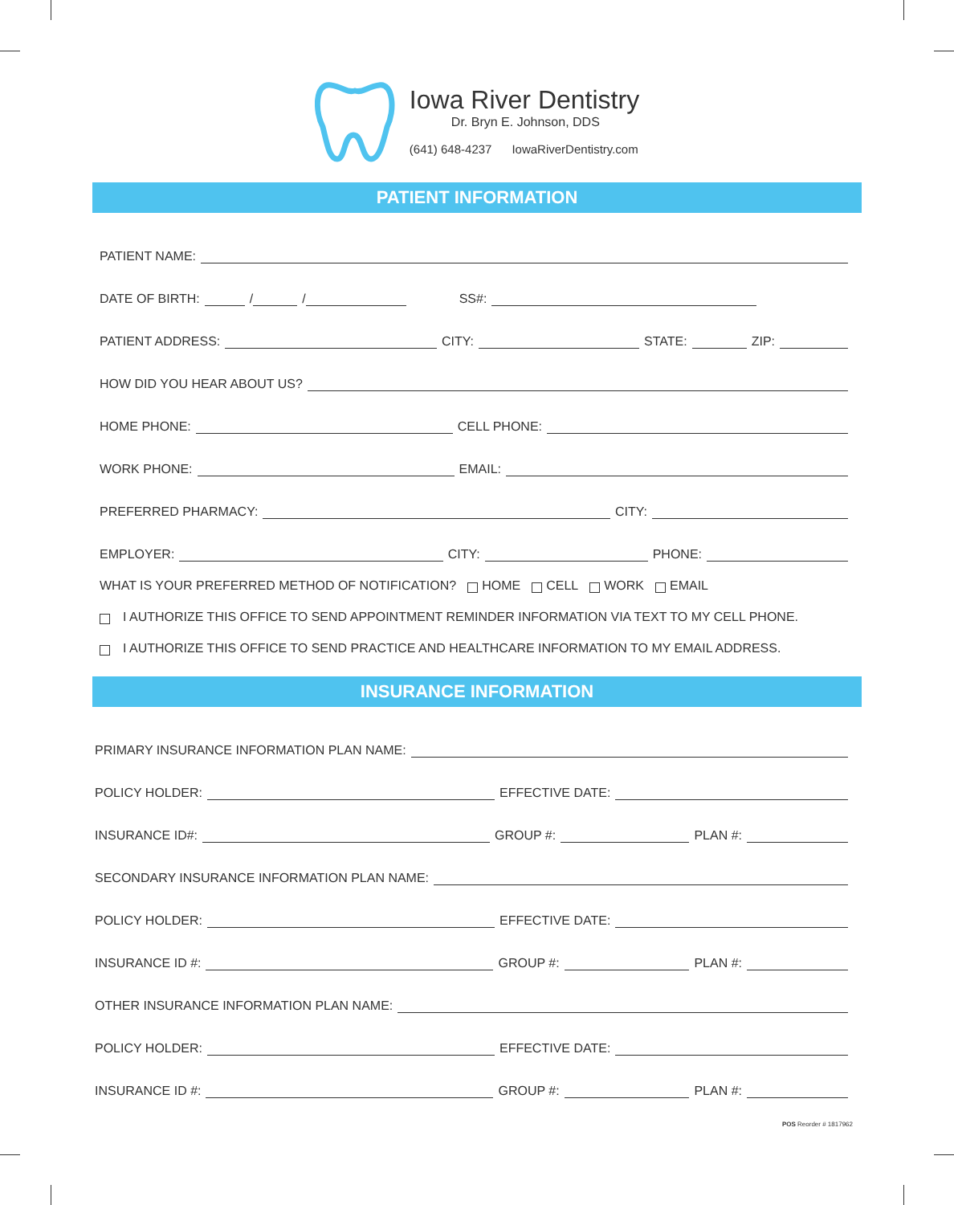Iowa River Dentistry
Dr. Bryn E. Johnson, DDS
(641) 648-4237 IowaRiverDentistry.com
PATIENT INFORMATION
PATIENT NAME:
DATE OF BIRTH:
/
/
SS#:
PATIENT ADDRESS:
CITY:
STATE:
ZIP:
HOW DID YOU HEAR ABOUT US?
HOME PHONE:
CELL PHONE:
WORK PHONE:
EMAIL:
PREFERRED PHARMACY:
CITY:
EMPLOYER:
CITY:
PHONE:
WHAT IS YOUR PREFERRED METHOD OF NOTIFICATION? HOME CELL WORK EMAIL
I AUTHORIZE THIS OFFICE TO SEND APPOINTMENT REMINDER INFORMATION VIA TEXT TO MY CELL PHONE.
I AUTHORIZE THIS OFFICE TO SEND PRACTICE AND HEALTHCARE INFORMATION TO MY EMAIL ADDRESS.
INSURANCE INFORMATION
PRIMARY INSURANCE INFORMATION PLAN NAME:
POLICY HOLDER:
EFFECTIVE DATE:
INSURANCE ID#:
GROUP #:
PLAN #:
SECONDARY INSURANCE INFORMATION PLAN NAME:
POLICY HOLDER:
EFFECTIVE DATE:
INSURANCE ID #:
GROUP #:
PLAN #:
OTHER INSURANCE INFORMATION PLAN NAME:
POLICY HOLDER:
EFFECTIVE DATE:
INSURANCE ID #:
GROUP #:
PLAN #:
POS Reorder # 1817962